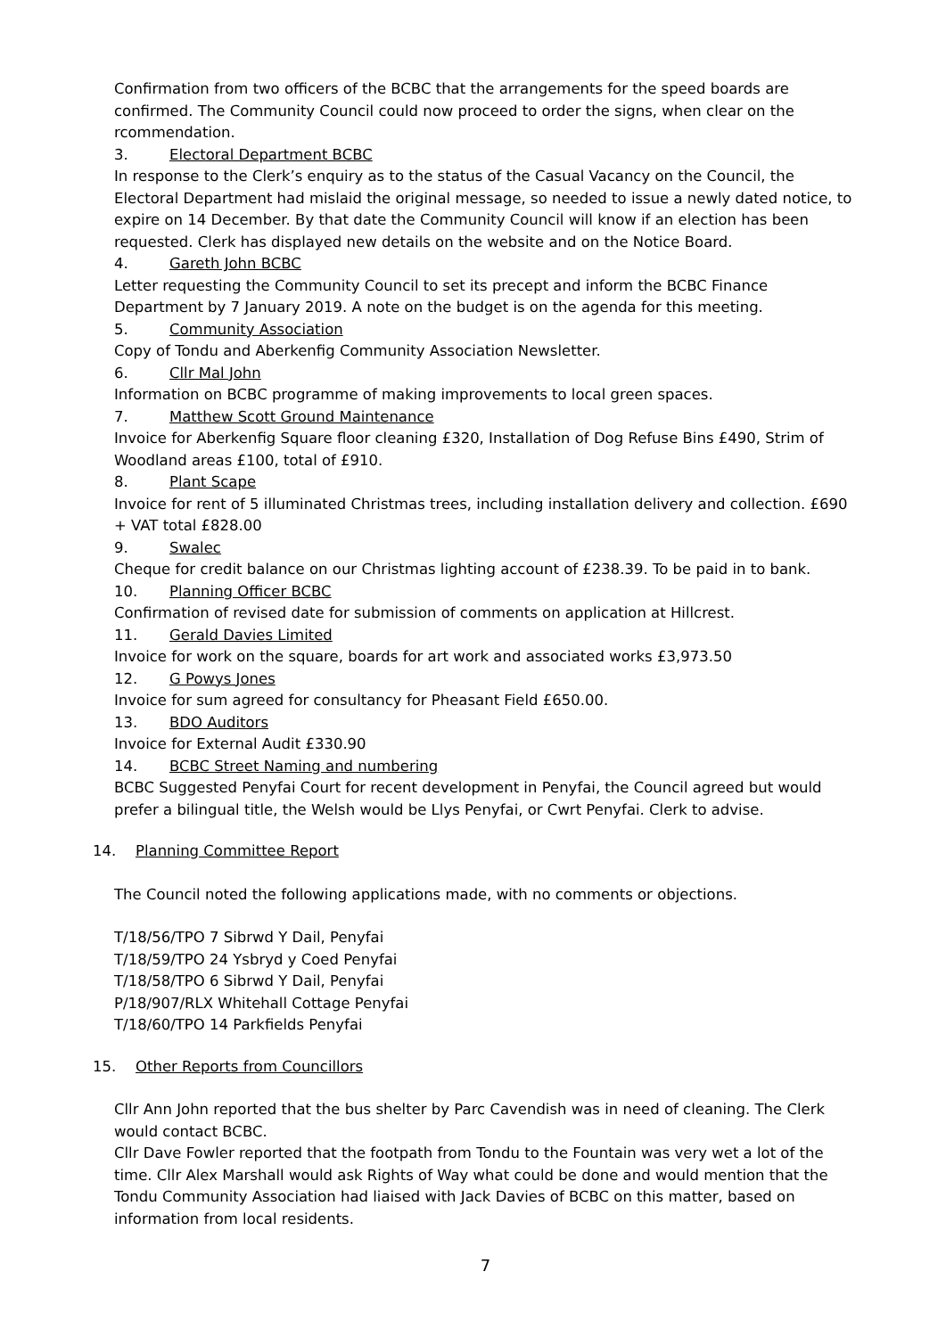Confirmation from two officers of the BCBC that the arrangements for the speed boards are confirmed. The Community Council could now proceed to order the signs, when clear on the rcommendation.
3. Electoral Department BCBC
In response to the Clerk’s enquiry as to the status of the Casual Vacancy on the Council, the Electoral Department had mislaid the original message, so needed to issue a newly dated notice, to expire on 14 December. By that date the Community Council will know if an election has been requested. Clerk has displayed new details on the website and on the Notice Board.
4. Gareth John BCBC
Letter requesting the Community Council to set its precept and inform the BCBC Finance Department by 7 January 2019. A note on the budget is on the agenda for this meeting.
5. Community Association
Copy of Tondu and Aberkenfig Community Association Newsletter.
6. Cllr Mal John
Information on BCBC programme of making improvements to local green spaces.
7. Matthew Scott Ground Maintenance
Invoice for Aberkenfig Square floor cleaning £320, Installation of Dog Refuse Bins £490, Strim of Woodland areas £100, total of £910.
8. Plant Scape
Invoice for rent of 5 illuminated Christmas trees, including installation delivery and collection. £690 + VAT total £828.00
9. Swalec
Cheque for credit balance on our Christmas lighting account of £238.39. To be paid in to bank.
10. Planning Officer BCBC
Confirmation of revised date for submission of comments on application at Hillcrest.
11. Gerald Davies Limited
Invoice for work on the square, boards for art work and associated works £3,973.50
12. G Powys Jones
Invoice for sum agreed for consultancy for Pheasant Field £650.00.
13. BDO Auditors
Invoice for External Audit £330.90
14. BCBC Street Naming and numbering
BCBC Suggested Penyfai Court for recent development in Penyfai, the Council agreed but would prefer a bilingual title, the Welsh would be Llys Penyfai, or Cwrt Penyfai. Clerk to advise.
14. Planning Committee Report
The Council noted the following applications made, with no comments or objections.
T/18/56/TPO 7 Sibrwd Y Dail, Penyfai
T/18/59/TPO 24 Ysbryd y Coed Penyfai
T/18/58/TPO 6 Sibrwd Y Dail, Penyfai
P/18/907/RLX Whitehall Cottage Penyfai
T/18/60/TPO 14 Parkfields Penyfai
15. Other Reports from Councillors
Cllr Ann John reported that the bus shelter by Parc Cavendish was in need of cleaning. The Clerk would contact BCBC.
Cllr Dave Fowler reported that the footpath from Tondu to the Fountain was very wet a lot of the time. Cllr Alex Marshall would ask Rights of Way what could be done and would mention that the Tondu Community Association had liaised with Jack Davies of BCBC on this matter, based on information from local residents.
7